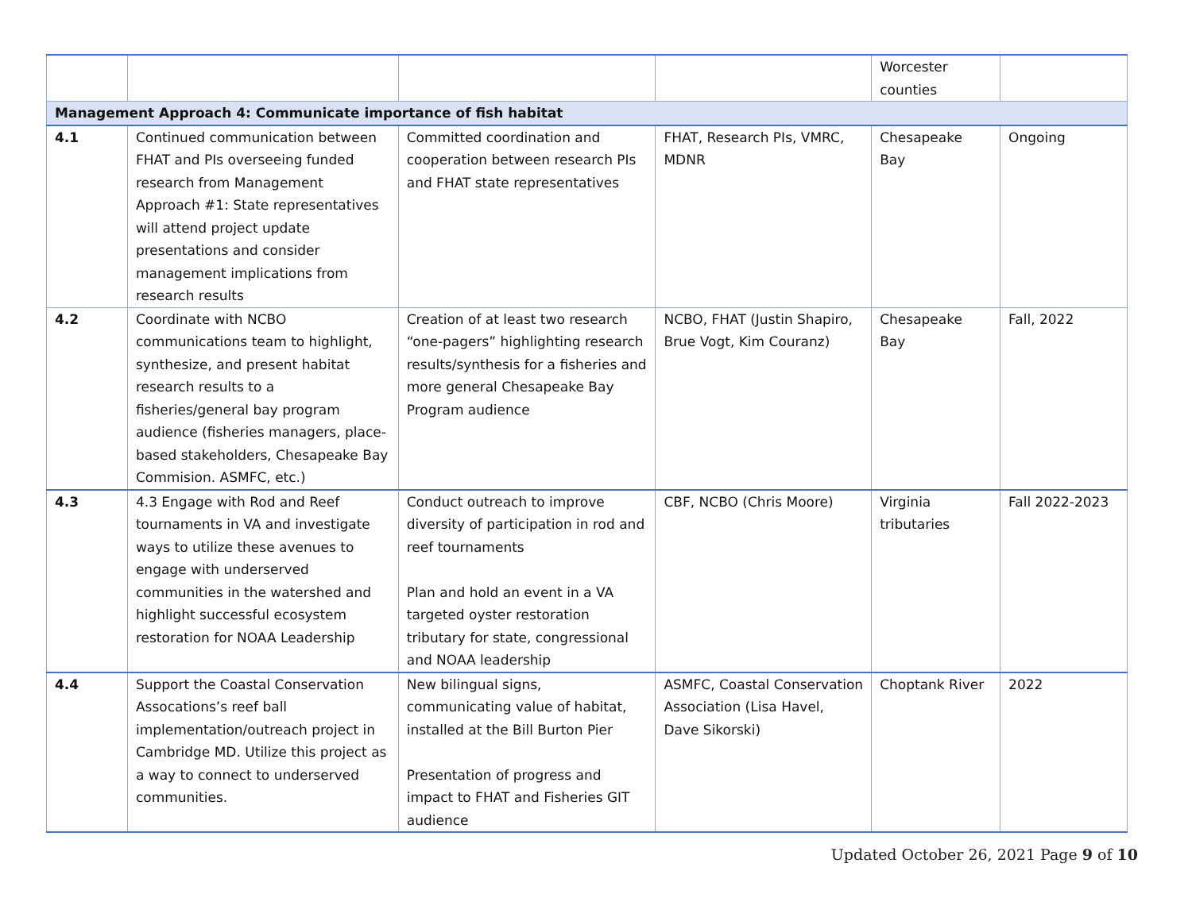| | | | | Worcester counties | |
| Management Approach 4: Communicate importance of fish habitat | | | | | |
| 4.1 | Continued communication between FHAT and PIs overseeing funded research from Management Approach #1: State representatives will attend project update presentations and consider management implications from research results | Committed coordination and cooperation between research PIs and FHAT state representatives | FHAT, Research PIs, VMRC, MDNR | Chesapeake Bay | Ongoing |
| 4.2 | Coordinate with NCBO communications team to highlight, synthesize, and present habitat research results to a fisheries/general bay program audience (fisheries managers, place-based stakeholders, Chesapeake Bay Commision. ASMFC, etc.) | Creation of at least two research “one-pagers” highlighting research results/synthesis for a fisheries and more general Chesapeake Bay Program audience | NCBO, FHAT (Justin Shapiro, Brue Vogt, Kim Couranz) | Chesapeake Bay | Fall, 2022 |
| 4.3 | 4.3 Engage with Rod and Reef tournaments in VA and investigate ways to utilize these avenues to engage with underserved communities in the watershed and highlight successful ecosystem restoration for NOAA Leadership | Conduct outreach to improve diversity of participation in rod and reef tournaments Plan and hold an event in a VA targeted oyster restoration tributary for state, congressional and NOAA leadership | CBF, NCBO (Chris Moore) | Virginia tributaries | Fall 2022-2023 |
| 4.4 | Support the Coastal Conservation Assocations’s reef ball implementation/outreach project in Cambridge MD. Utilize this project as a way to connect to underserved communities. | New bilingual signs, communicating value of habitat, installed at the Bill Burton Pier Presentation of progress and impact to FHAT and Fisheries GIT audience | ASMFC, Coastal Conservation Association (Lisa Havel, Dave Sikorski) | Choptank River | 2022 |
Updated October 26, 2021 Page 9 of 10